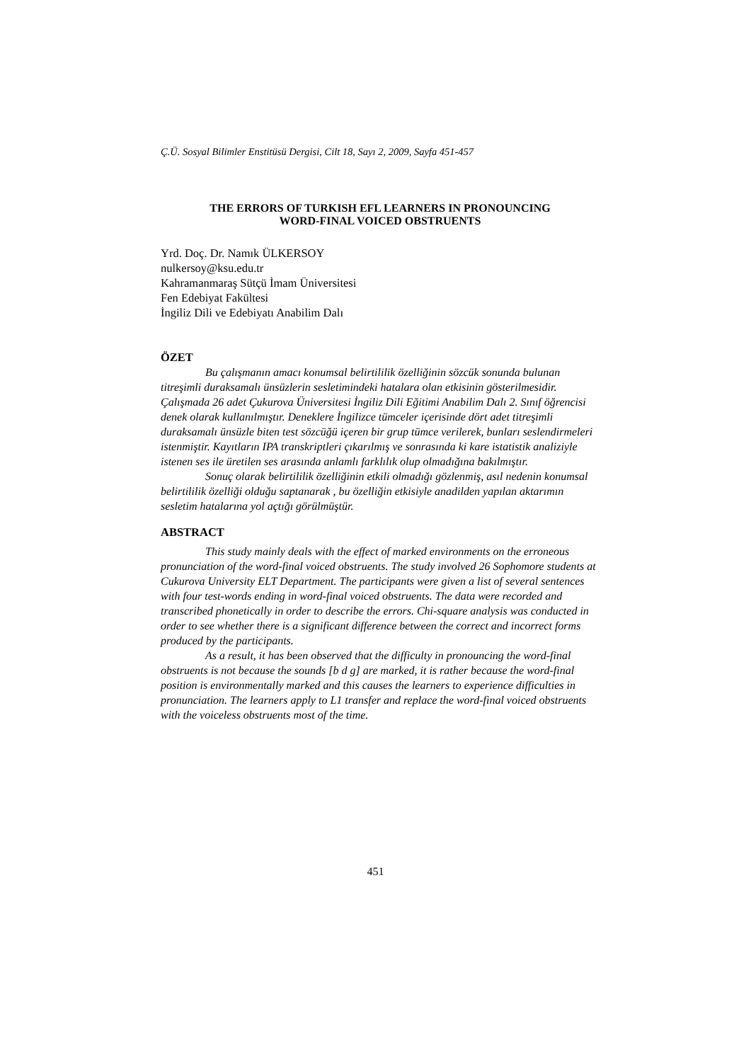Ç.Ü. Sosyal Bilimler Enstitüsü Dergisi, Cilt 18, Sayı 2, 2009, Sayfa 451-457
THE ERRORS OF TURKISH EFL LEARNERS IN PRONOUNCING
WORD-FINAL VOICED OBSTRUENTS
Yrd. Doç. Dr. Namık ÜLKERSOY
nulkersoy@ksu.edu.tr
Kahramanmaraş Sütçü İmam Üniversitesi
Fen Edebiyat Fakültesi
İngiliz Dili ve Edebiyatı Anabilim Dalı
ÖZET
Bu çalışmanın amacı konumsal belirtililik özelliğinin sözcük sonunda bulunan titreşimli duraksamalı ünsüzlerin sesletimindeki hatalara olan etkisinin gösterilmesidir. Çalışmada 26 adet Çukurova Üniversitesi İngiliz Dili Eğitimi Anabilim Dalı 2. Sınıf öğrencisi denek olarak kullanılmıştır. Deneklere İngilizce tümceler içerisinde dört adet titreşimli duraksamalı ünsüzle biten test sözcüğü içeren bir grup tümce verilerek, bunları seslendirmeleri istenmiştir. Kayıtların IPA transkriptleri çıkarılmış ve sonrasında ki kare istatistik analiziyle istenen ses ile üretilen ses arasında anlamlı farklılık olup olmadığına bakılmıştır.
Sonuç olarak belirtililik özelliğinin etkili olmadığı gözlenmiş, asıl nedenin konumsal belirtililik özelliği olduğu saptanarak , bu özelliğin etkisiyle anadilden yapılan aktarımın sesletim hatalarına yol açtığı görülmüştür.
ABSTRACT
This study mainly deals with the effect of marked environments on the erroneous pronunciation of the word-final voiced obstruents. The study involved 26 Sophomore students at Cukurova University ELT Department. The participants were given a list of several sentences with four test-words ending in word-final voiced obstruents. The data were recorded and transcribed phonetically in order to describe the errors. Chi-square analysis was conducted in order to see whether there is a significant difference between the correct and incorrect forms produced by the participants.
As a result, it has been observed that the difficulty in pronouncing the word-final obstruents is not because the sounds [b d g] are marked, it is rather because the word-final position is environmentally marked and this causes the learners to experience difficulties in pronunciation. The learners apply to L1 transfer and replace the word-final voiced obstruents with the voiceless obstruents most of the time.
451